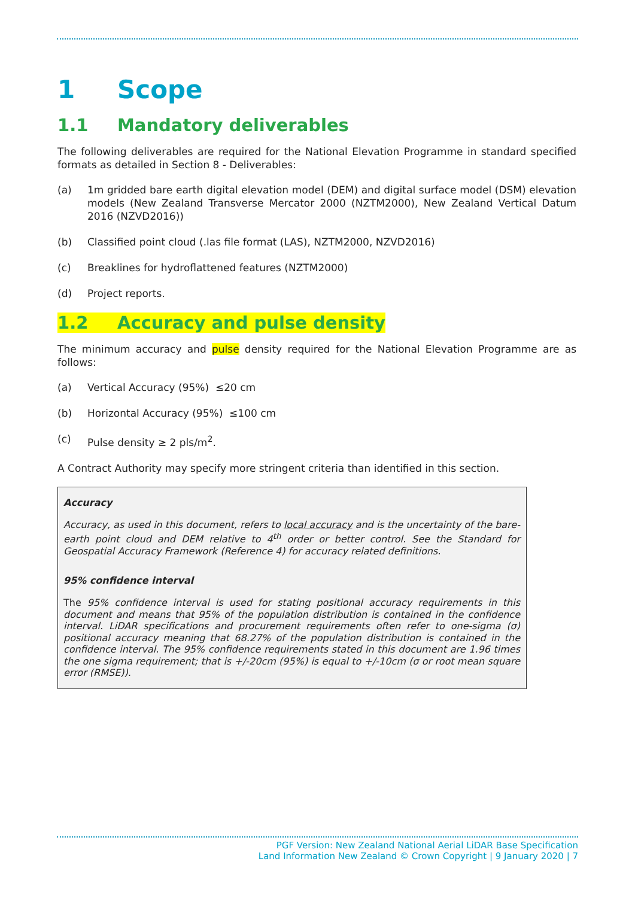1 Scope
1.1 Mandatory deliverables
The following deliverables are required for the National Elevation Programme in standard specified formats as detailed in Section 8 - Deliverables:
(a) 1m gridded bare earth digital elevation model (DEM) and digital surface model (DSM) elevation models (New Zealand Transverse Mercator 2000 (NZTM2000), New Zealand Vertical Datum 2016 (NZVD2016))
(b) Classified point cloud (.las file format (LAS), NZTM2000, NZVD2016)
(c) Breaklines for hydroflattened features (NZTM2000)
(d) Project reports.
1.2 Accuracy and pulse density
The minimum accuracy and pulse density required for the National Elevation Programme are as follows:
(a) Vertical Accuracy (95%) ≤20 cm
(b) Horizontal Accuracy (95%) ≤100 cm
(c) Pulse density ≥ 2 pls/m<sup>2</sup>.
A Contract Authority may specify more stringent criteria than identified in this section.
Accuracy
Accuracy, as used in this document, refers to local accuracy and is the uncertainty of the bare-earth point cloud and DEM relative to 4<sup>th</sup> order or better control. See the Standard for Geospatial Accuracy Framework (Reference 4) for accuracy related definitions.
95% confidence interval
The 95% confidence interval is used for stating positional accuracy requirements in this document and means that 95% of the population distribution is contained in the confidence interval. LiDAR specifications and procurement requirements often refer to one-sigma (σ) positional accuracy meaning that 68.27% of the population distribution is contained in the confidence interval. The 95% confidence requirements stated in this document are 1.96 times the one sigma requirement; that is +/-20cm (95%) is equal to +/-10cm (σ or root mean square error (RMSE)).
PGF Version: New Zealand National Aerial LiDAR Base Specification
Land Information New Zealand © Crown Copyright | 9 January 2020 | 7